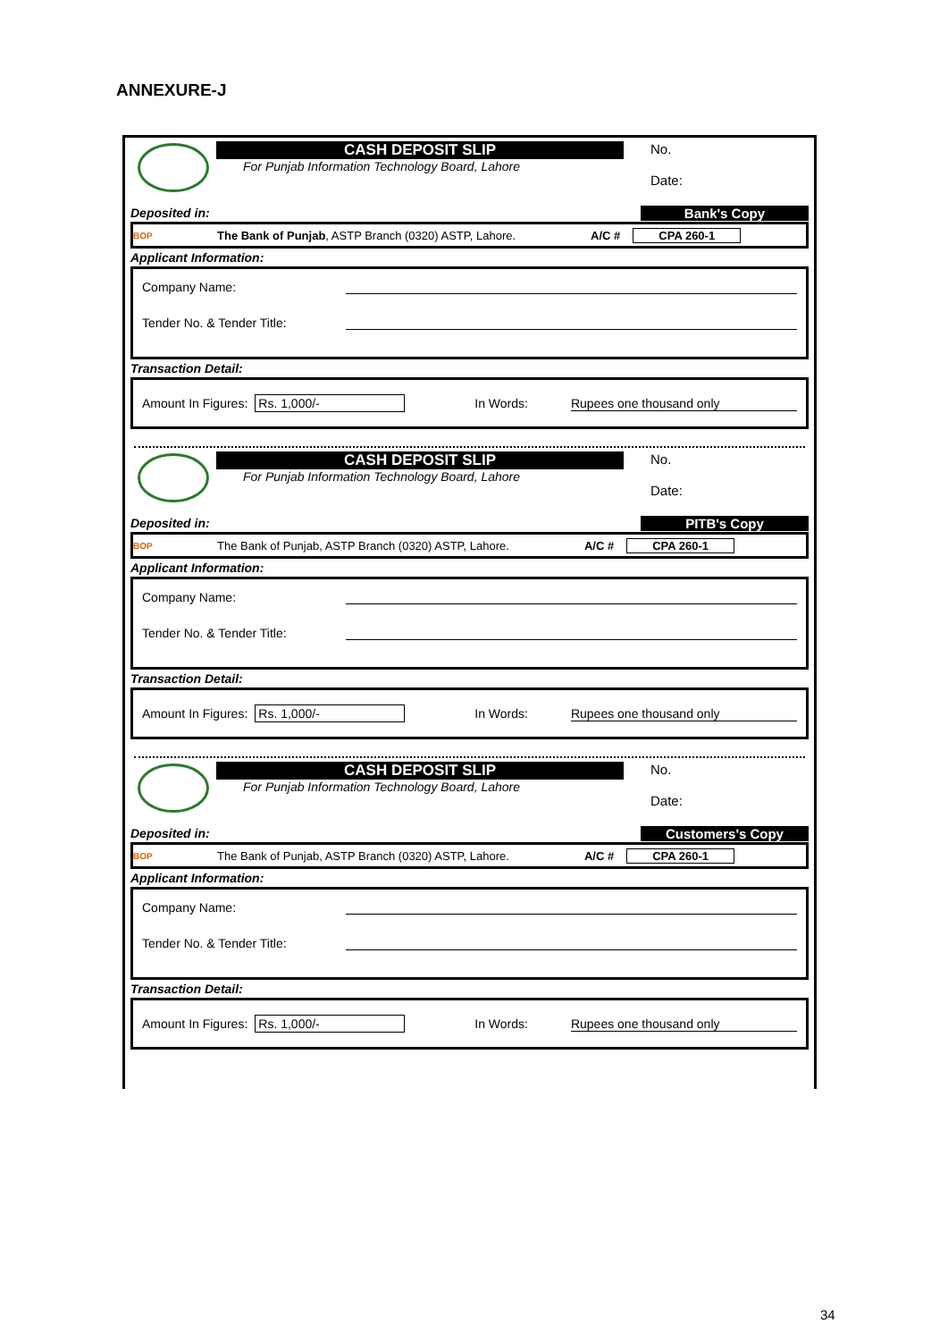ANNEXURE-J
CASH DEPOSIT SLIP
For Punjab Information Technology Board, Lahore
No.
Date:
Deposited in: Bank's Copy
BOP The Bank of Punjab, ASTP Branch (0320) ASTP, Lahore. A/C # CPA 260-1
Applicant Information:
Company Name:
Tender No. & Tender Title:
Transaction Detail:
Amount In Figures: Rs. 1,000/- In Words: Rupees one thousand only
CASH DEPOSIT SLIP
For Punjab Information Technology Board, Lahore
No.
Date:
Deposited in: PITB's Copy
BOP The Bank of Punjab, ASTP Branch (0320) ASTP, Lahore. A/C # CPA 260-1
Applicant Information:
Company Name:
Tender No. & Tender Title:
Transaction Detail:
Amount In Figures: Rs. 1,000/- In Words: Rupees one thousand only
CASH DEPOSIT SLIP
For Punjab Information Technology Board, Lahore
No.
Date:
Deposited in: Customers's Copy
BOP The Bank of Punjab, ASTP Branch (0320) ASTP, Lahore. A/C # CPA 260-1
Applicant Information:
Company Name:
Tender No. & Tender Title:
Transaction Detail:
Amount In Figures: Rs. 1,000/- In Words: Rupees one thousand only
34